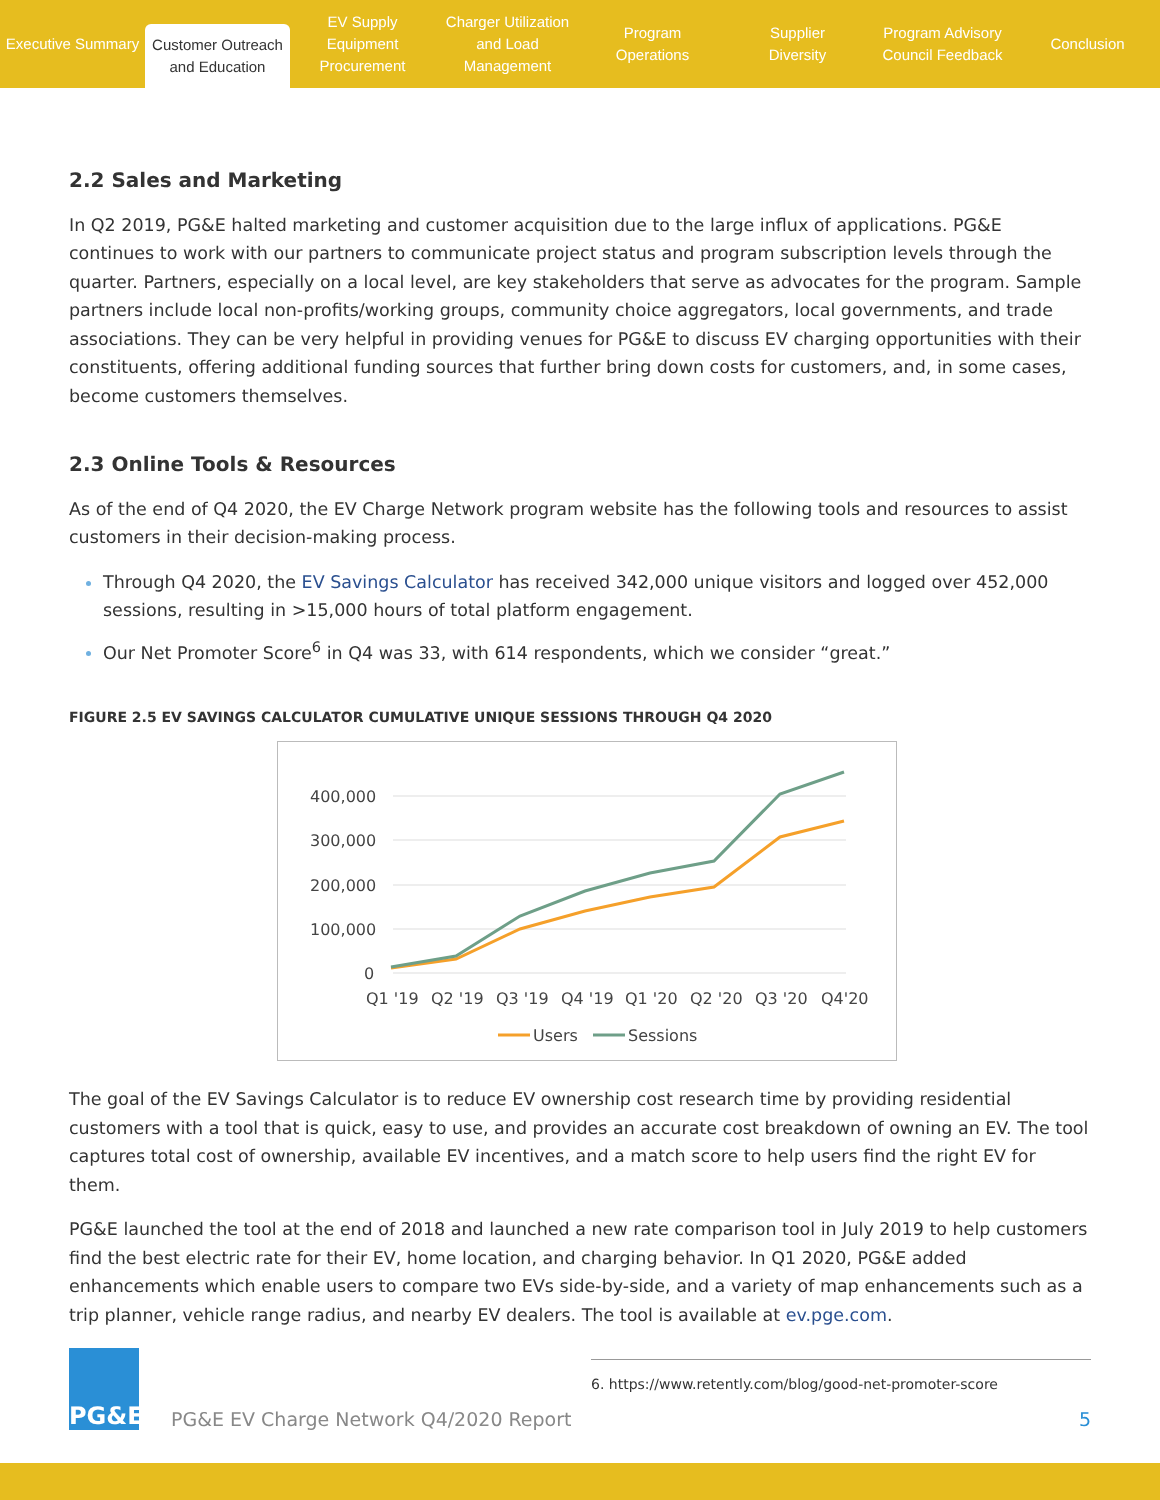Executive Summary
Customer Outreach
and Education
EV Supply Equipment
Procurement
Charger Utilization
and Load Management
Program
Operations
Supplier
Diversity
Program Advisory
Council Feedback
Conclusion
2.2 Sales and Marketing
In Q2 2019, PG&E halted marketing and customer acquisition due to the large influx of applications. PG&E continues to work with our partners to communicate project status and program subscription levels through the quarter. Partners, especially on a local level, are key stakeholders that serve as advocates for the program. Sample partners include local non-profits/working groups, community choice aggregators, local governments, and trade associations. They can be very helpful in providing venues for PG&E to discuss EV charging opportunities with their constituents, offering additional funding sources that further bring down costs for customers, and, in some cases, become customers themselves.
2.3 Online Tools & Resources
As of the end of Q4 2020, the EV Charge Network program website has the following tools and resources to assist customers in their decision-making process.
Through Q4 2020, the EV Savings Calculator has received 342,000 unique visitors and logged over 452,000 sessions, resulting in >15,000 hours of total platform engagement.
Our Net Promoter Score<sup>6</sup> in Q4 was 33, with 614 respondents, which we consider “great.”
FIGURE 2.5 EV SAVINGS CALCULATOR CUMULATIVE UNIQUE SESSIONS THROUGH Q4 2020
400,000
300,000
200,000
100,000
0
Q1 '19
Q2 '19
Q3 '19
Q4 '19
Q1 '20
Q2 '20
Q3 '20
Q4'20
Users
Sessions
The goal of the EV Savings Calculator is to reduce EV ownership cost research time by providing residential customers with a tool that is quick, easy to use, and provides an accurate cost breakdown of owning an EV. The tool captures total cost of ownership, available EV incentives, and a match score to help users find the right EV for them.
PG&E launched the tool at the end of 2018 and launched a new rate comparison tool in July 2019 to help customers find the best electric rate for their EV, home location, and charging behavior. In Q1 2020, PG&E added enhancements which enable users to compare two EVs side-by-side, and a variety of map enhancements such as a trip planner, vehicle range radius, and nearby EV dealers. The tool is available at ev.pge.com.
6. https://www.retently.com/blog/good-net-promoter-score
PG&E
PG&E EV Charge Network Q4/2020 Report
5